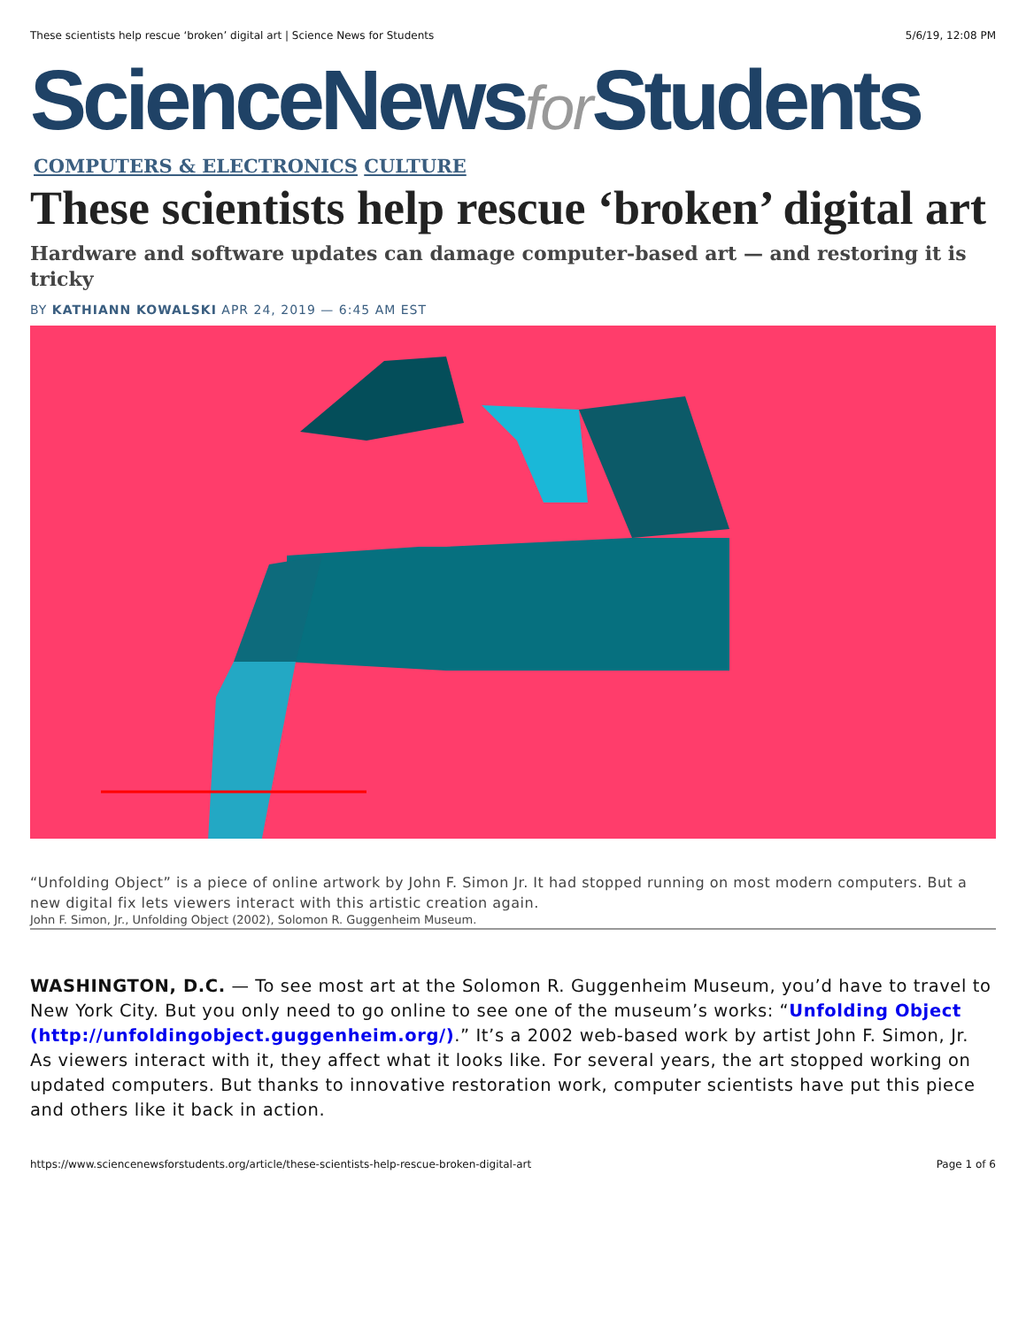These scientists help rescue ‘broken’ digital art | Science News for Students 5/6/19, 12:08 PM
ScienceNewsfor Students
COMPUTERS & ELECTRONICS CULTURE
These scientists help rescue ‘broken’ digital art
Hardware and software updates can damage computer-based art — and restoring it is tricky
BY KATHIANN KOWALSKI APR 24, 2019 — 6:45 AM EST
“Unfolding Object” is a piece of online artwork by John F. Simon Jr. It had stopped running on most modern computers. But a new digital fix lets viewers interact with this artistic creation again.
John F. Simon, Jr., Unfolding Object (2002), Solomon R. Guggenheim Museum.
WASHINGTON, D.C. — To see most art at the Solomon R. Guggenheim Museum, you’d have to travel to New York City. But you only need to go online to see one of the museum’s works: “Unfolding Object (http://unfoldingobject.guggenheim.org/).” It’s a 2002 web-based work by artist John F. Simon, Jr. As viewers interact with it, they affect what it looks like. For several years, the art stopped working on updated computers. But thanks to innovative restoration work, computer scientists have put this piece and others like it back in action.
https://www.sciencenewsforstudents.org/article/these-scientists-help-rescue-broken-digital-art Page 1 of 6